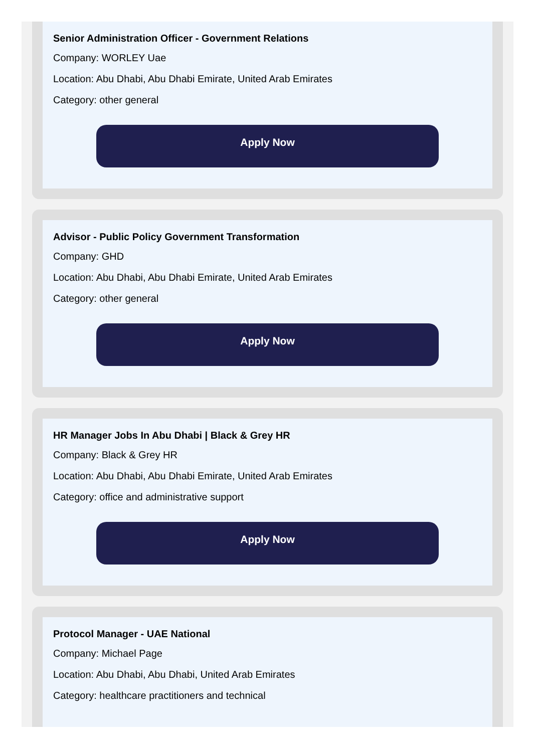Senior Administration Officer - Government Relations
Company: WORLEY Uae
Location: Abu Dhabi, Abu Dhabi Emirate, United Arab Emirates
Category: other general
Apply Now
Advisor - Public Policy Government Transformation
Company: GHD
Location: Abu Dhabi, Abu Dhabi Emirate, United Arab Emirates
Category: other general
Apply Now
HR Manager Jobs In Abu Dhabi | Black & Grey HR
Company: Black & Grey HR
Location: Abu Dhabi, Abu Dhabi Emirate, United Arab Emirates
Category: office and administrative support
Apply Now
Protocol Manager - UAE National
Company: Michael Page
Location: Abu Dhabi, Abu Dhabi, United Arab Emirates
Category: healthcare practitioners and technical